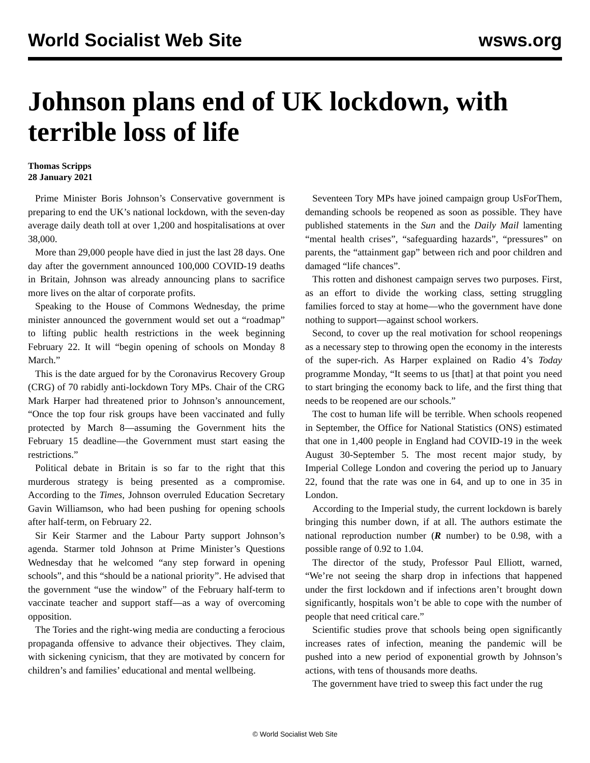World Socialist Web Site wsws.org
Johnson plans end of UK lockdown, with terrible loss of life
Thomas Scripps
28 January 2021
Prime Minister Boris Johnson’s Conservative government is preparing to end the UK’s national lockdown, with the seven-day average daily death toll at over 1,200 and hospitalisations at over 38,000.
More than 29,000 people have died in just the last 28 days. One day after the government announced 100,000 COVID-19 deaths in Britain, Johnson was already announcing plans to sacrifice more lives on the altar of corporate profits.
Speaking to the House of Commons Wednesday, the prime minister announced the government would set out a “roadmap” to lifting public health restrictions in the week beginning February 22. It will “begin opening of schools on Monday 8 March.”
This is the date argued for by the Coronavirus Recovery Group (CRG) of 70 rabidly anti-lockdown Tory MPs. Chair of the CRG Mark Harper had threatened prior to Johnson’s announcement, “Once the top four risk groups have been vaccinated and fully protected by March 8—assuming the Government hits the February 15 deadline—the Government must start easing the restrictions.”
Political debate in Britain is so far to the right that this murderous strategy is being presented as a compromise. According to the Times, Johnson overruled Education Secretary Gavin Williamson, who had been pushing for opening schools after half-term, on February 22.
Sir Keir Starmer and the Labour Party support Johnson’s agenda. Starmer told Johnson at Prime Minister’s Questions Wednesday that he welcomed “any step forward in opening schools”, and this “should be a national priority”. He advised that the government “use the window” of the February half-term to vaccinate teacher and support staff—as a way of overcoming opposition.
The Tories and the right-wing media are conducting a ferocious propaganda offensive to advance their objectives. They claim, with sickening cynicism, that they are motivated by concern for children’s and families’ educational and mental wellbeing.
Seventeen Tory MPs have joined campaign group UsForThem, demanding schools be reopened as soon as possible. They have published statements in the Sun and the Daily Mail lamenting “mental health crises”, “safeguarding hazards”, “pressures” on parents, the “attainment gap” between rich and poor children and damaged “life chances”.
This rotten and dishonest campaign serves two purposes. First, as an effort to divide the working class, setting struggling families forced to stay at home—who the government have done nothing to support—against school workers.
Second, to cover up the real motivation for school reopenings as a necessary step to throwing open the economy in the interests of the super-rich. As Harper explained on Radio 4’s Today programme Monday, “It seems to us [that] at that point you need to start bringing the economy back to life, and the first thing that needs to be reopened are our schools.”
The cost to human life will be terrible. When schools reopened in September, the Office for National Statistics (ONS) estimated that one in 1,400 people in England had COVID-19 in the week August 30-September 5. The most recent major study, by Imperial College London and covering the period up to January 22, found that the rate was one in 64, and up to one in 35 in London.
According to the Imperial study, the current lockdown is barely bringing this number down, if at all. The authors estimate the national reproduction number (R number) to be 0.98, with a possible range of 0.92 to 1.04.
The director of the study, Professor Paul Elliott, warned, “We’re not seeing the sharp drop in infections that happened under the first lockdown and if infections aren’t brought down significantly, hospitals won’t be able to cope with the number of people that need critical care.”
Scientific studies prove that schools being open significantly increases rates of infection, meaning the pandemic will be pushed into a new period of exponential growth by Johnson’s actions, with tens of thousands more deaths.
The government have tried to sweep this fact under the rug
© World Socialist Web Site